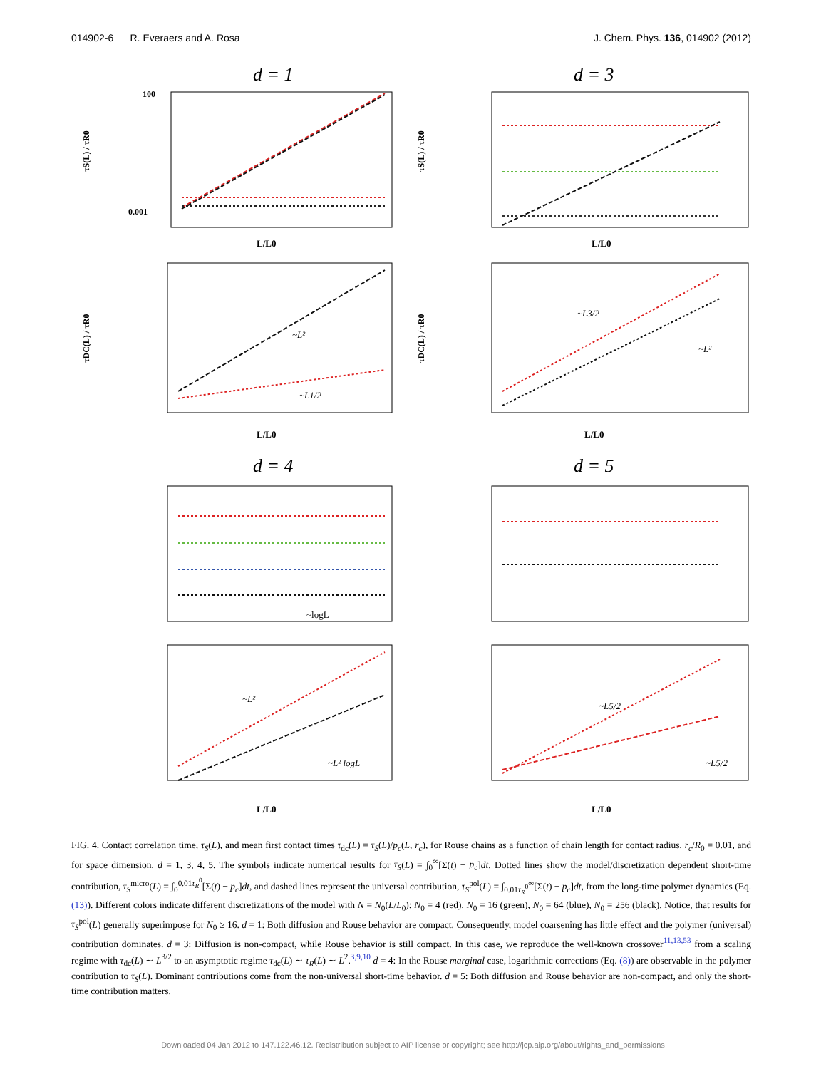014902-6 R. Everaers and A. Rosa J. Chem. Phys. 136, 014902 (2012)
d = 1
100
0.001
L/L0
τS(L) / τR0
d = 3
L/L0
τS(L) / τR0
~L²
~L1/2
L/L0
τDC(L) / τR0
~L3/2
~L²
L/L0
τDC(L) / τR0
d = 4
~logL
d = 5
~L²
~L² logL
L/L0
~L5/2
~L5/2
L/L0
FIG. 4. Contact correlation time, τ<sub>S</sub>(L), and mean first contact times τ<sub>dc</sub>(L) = τ<sub>S</sub>(L)/p<sub>c</sub>(L, r<sub>c</sub>), for Rouse chains as a function of chain length for contact radius, r<sub>c</sub>/R<sub>0</sub> = 0.01, and for space dimension, d = 1, 3, 4, 5. The symbols indicate numerical results for τ<sub>S</sub>(L) = ∫<sub>0</sub><sup>∞</sup>[Σ(t) − p<sub>c</sub>]dt. Dotted lines show the model/discretization dependent short-time contribution, τ<sub>S</sub><sup>micro</sup>(L) = ∫<sub>0</sub><sup>0.01τ<sub>R</sub><sup>0</sup></sup>[Σ(t) − p<sub>c</sub>]dt, and dashed lines represent the universal contribution, τ<sub>S</sub><sup>pol</sup>(L) = ∫<sub>0.01τ<sub>R</sub><sup>0</sup></sub><sup>∞</sup>[Σ(t) − p<sub>c</sub>]dt, from the long-time polymer dynamics (Eq. (13)). Different colors indicate different discretizations of the model with N = N<sub>0</sub>(L/L<sub>0</sub>): N<sub>0</sub> = 4 (red), N<sub>0</sub> = 16 (green), N<sub>0</sub> = 64 (blue), N<sub>0</sub> = 256 (black). Notice, that results for τ<sub>S</sub><sup>pol</sup>(L) generally superimpose for N<sub>0</sub> ≥ 16. d = 1: Both diffusion and Rouse behavior are compact. Consequently, model coarsening has little effect and the polymer (universal) contribution dominates. d = 3: Diffusion is non-compact, while Rouse behavior is still compact. In this case, we reproduce the well-known crossover<sup>11,13,53</sup> from a scaling regime with τ<sub>dc</sub>(L) ∼ L<sup>3/2</sup> to an asymptotic regime τ<sub>dc</sub>(L) ∼ τ<sub>R</sub>(L) ∼ L<sup>2</sup>.<sup>3,9,10</sup> d = 4: In the Rouse marginal case, logarithmic corrections (Eq. (8)) are observable in the polymer contribution to τ<sub>S</sub>(L). Dominant contributions come from the non-universal short-time behavior. d = 5: Both diffusion and Rouse behavior are non-compact, and only the short-time contribution matters.
Downloaded 04 Jan 2012 to 147.122.46.12. Redistribution subject to AIP license or copyright; see http://jcp.aip.org/about/rights_and_permissions